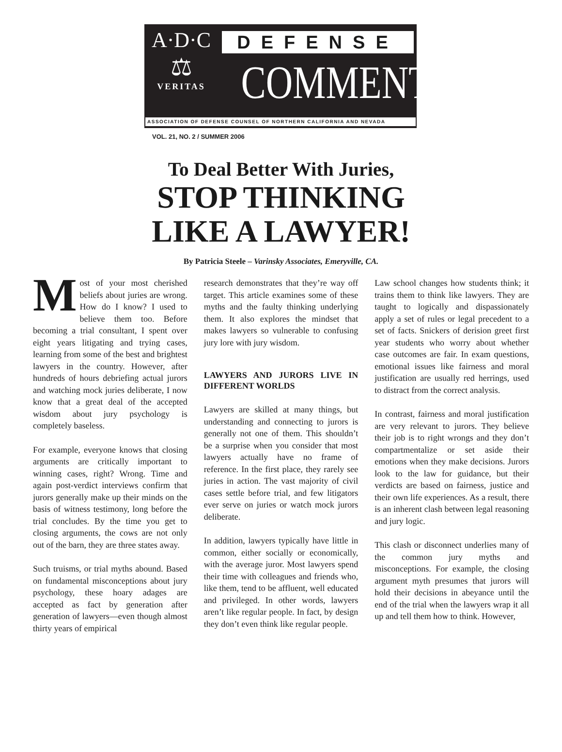A·D·C
⚖
VERITAS
DEFENSE
COMMENT
ASSOCIATION OF DEFENSE COUNSEL OF NORTHERN CALIFORNIA AND NEVADA
VOL. 21, NO. 2 / SUMMER 2006
To Deal Better With Juries,
STOP THINKING
LIKE A LAWYER!
By Patricia Steele – Varinsky Associates, Emeryville, CA.
Most of your most cherished beliefs about juries are wrong. How do I know? I used to believe them too. Before becoming a trial consultant, I spent over eight years litigating and trying cases, learning from some of the best and brightest lawyers in the country. However, after hundreds of hours debriefing actual jurors and watching mock juries deliberate, I now know that a great deal of the accepted wisdom about jury psychology is completely baseless.
For example, everyone knows that closing arguments are critically important to winning cases, right? Wrong. Time and again post-verdict interviews confirm that jurors generally make up their minds on the basis of witness testimony, long before the trial concludes. By the time you get to closing arguments, the cows are not only out of the barn, they are three states away.
Such truisms, or trial myths abound. Based on fundamental misconceptions about jury psychology, these hoary adages are accepted as fact by generation after generation of lawyers—even though almost thirty years of empirical
research demonstrates that they’re way off target. This article examines some of these myths and the faulty thinking underlying them. It also explores the mindset that makes lawyers so vulnerable to confusing jury lore with jury wisdom.
LAWYERS AND JURORS LIVE IN DIFFERENT WORLDS
Lawyers are skilled at many things, but understanding and connecting to jurors is generally not one of them. This shouldn’t be a surprise when you consider that most lawyers actually have no frame of reference. In the first place, they rarely see juries in action. The vast majority of civil cases settle before trial, and few litigators ever serve on juries or watch mock jurors deliberate.
In addition, lawyers typically have little in common, either socially or economically, with the average juror. Most lawyers spend their time with colleagues and friends who, like them, tend to be affluent, well educated and privileged. In other words, lawyers aren’t like regular people. In fact, by design they don’t even think like regular people.
Law school changes how students think; it trains them to think like lawyers. They are taught to logically and dispassionately apply a set of rules or legal precedent to a set of facts. Snickers of derision greet first year students who worry about whether case outcomes are fair. In exam questions, emotional issues like fairness and moral justification are usually red herrings, used to distract from the correct analysis.
In contrast, fairness and moral justification are very relevant to jurors. They believe their job is to right wrongs and they don’t compartmentalize or set aside their emotions when they make decisions. Jurors look to the law for guidance, but their verdicts are based on fairness, justice and their own life experiences. As a result, there is an inherent clash between legal reasoning and jury logic.
This clash or disconnect underlies many of the common jury myths and misconceptions. For example, the closing argument myth presumes that jurors will hold their decisions in abeyance until the end of the trial when the lawyers wrap it all up and tell them how to think. However,